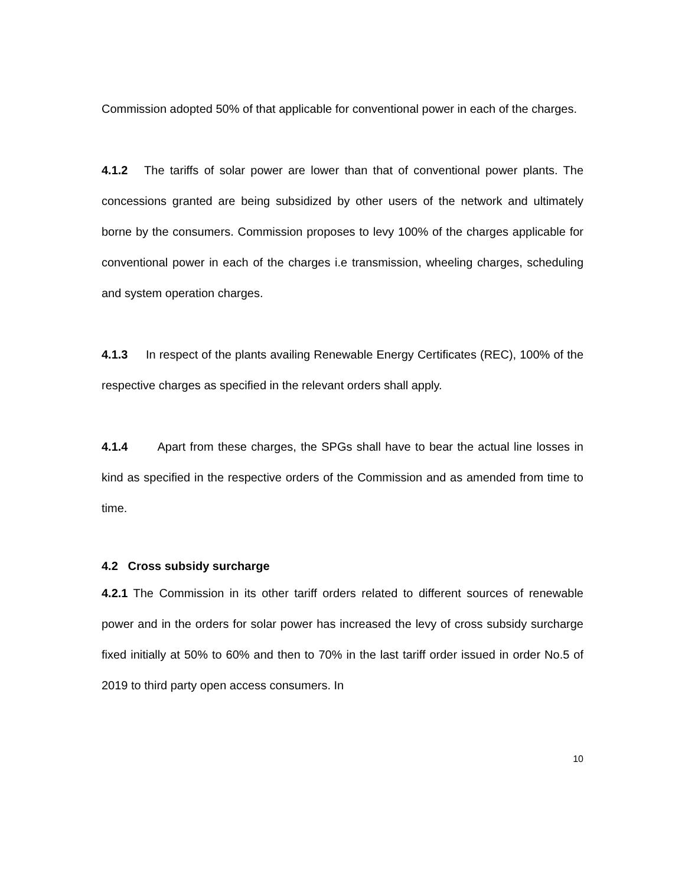Commission adopted 50% of that applicable for conventional power in each of the charges.
4.1.2 The tariffs of solar power are lower than that of conventional power plants. The concessions granted are being subsidized by other users of the network and ultimately borne by the consumers. Commission proposes to levy 100% of the charges applicable for conventional power in each of the charges i.e transmission, wheeling charges, scheduling and system operation charges.
4.1.3 In respect of the plants availing Renewable Energy Certificates (REC), 100% of the respective charges as specified in the relevant orders shall apply.
4.1.4 Apart from these charges, the SPGs shall have to bear the actual line losses in kind as specified in the respective orders of the Commission and as amended from time to time.
4.2 Cross subsidy surcharge
4.2.1 The Commission in its other tariff orders related to different sources of renewable power and in the orders for solar power has increased the levy of cross subsidy surcharge fixed initially at 50% to 60% and then to 70% in the last tariff order issued in order No.5 of 2019 to third party open access consumers. In
10